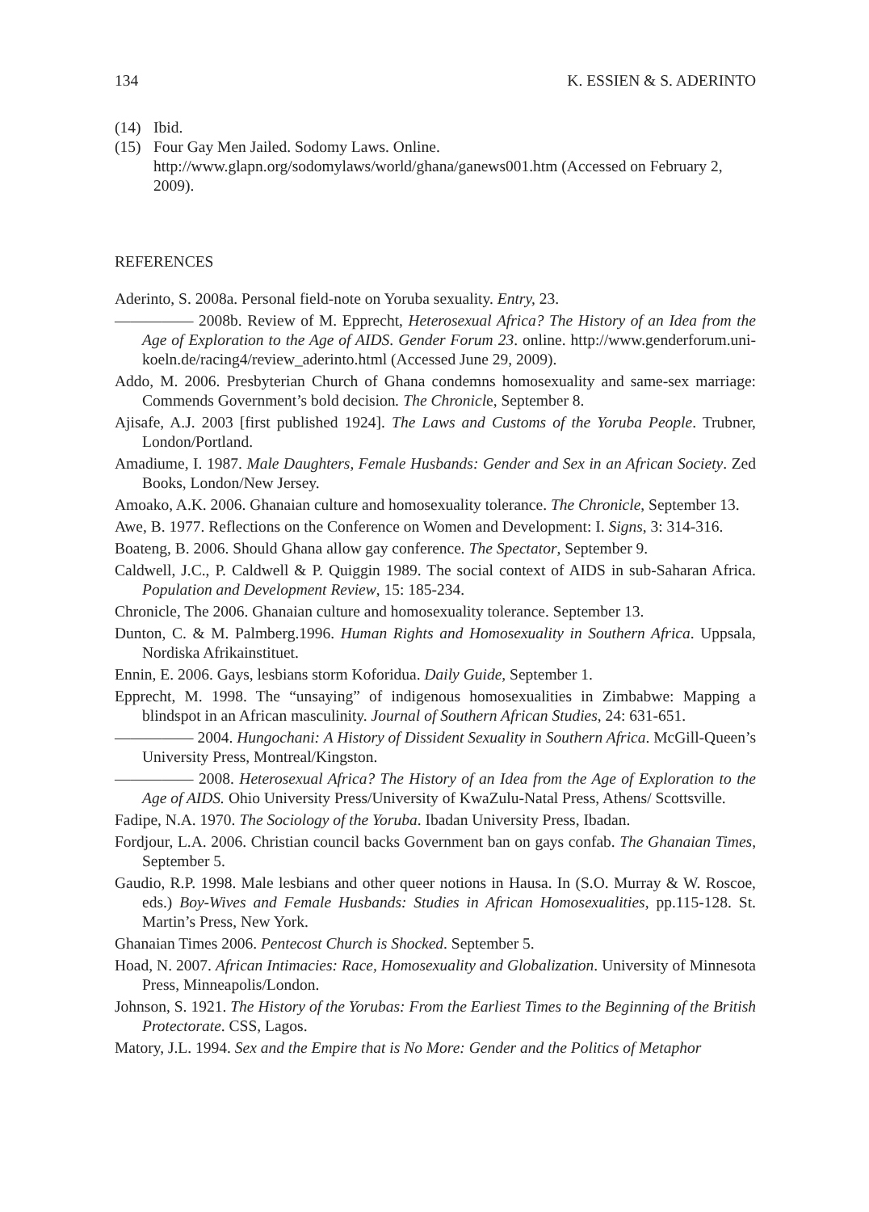134 K. ESSIEN & S. ADERINTO
(14) Ibid.
(15) Four Gay Men Jailed. Sodomy Laws. Online.
http://www.glapn.org/sodomylaws/world/ghana/ganews001.htm (Accessed on February 2, 2009).
REFERENCES
Aderinto, S. 2008a. Personal field-note on Yoruba sexuality. Entry, 23.
————— 2008b. Review of M. Epprecht, Heterosexual Africa? The History of an Idea from the Age of Exploration to the Age of AIDS. Gender Forum 23. online. http://www.genderforum.uni-koeln.de/racing4/review_aderinto.html (Accessed June 29, 2009).
Addo, M. 2006. Presbyterian Church of Ghana condemns homosexuality and same-sex marriage: Commends Government’s bold decision. The Chronicle, September 8.
Ajisafe, A.J. 2003 [first published 1924]. The Laws and Customs of the Yoruba People. Trubner, London/Portland.
Amadiume, I. 1987. Male Daughters, Female Husbands: Gender and Sex in an African Society. Zed Books, London/New Jersey.
Amoako, A.K. 2006. Ghanaian culture and homosexuality tolerance. The Chronicle, September 13.
Awe, B. 1977. Reflections on the Conference on Women and Development: I. Signs, 3: 314-316.
Boateng, B. 2006. Should Ghana allow gay conference. The Spectator, September 9.
Caldwell, J.C., P. Caldwell & P. Quiggin 1989. The social context of AIDS in sub-Saharan Africa. Population and Development Review, 15: 185-234.
Chronicle, The 2006. Ghanaian culture and homosexuality tolerance. September 13.
Dunton, C. & M. Palmberg.1996. Human Rights and Homosexuality in Southern Africa. Uppsala, Nordiska Afrikainstituet.
Ennin, E. 2006. Gays, lesbians storm Koforidua. Daily Guide, September 1.
Epprecht, M. 1998. The “unsaying” of indigenous homosexualities in Zimbabwe: Mapping a blindspot in an African masculinity. Journal of Southern African Studies, 24: 631-651.
————— 2004. Hungochani: A History of Dissident Sexuality in Southern Africa. McGill-Queen’s University Press, Montreal/Kingston.
————— 2008. Heterosexual Africa? The History of an Idea from the Age of Exploration to the Age of AIDS. Ohio University Press/University of KwaZulu-Natal Press, Athens/ Scottsville.
Fadipe, N.A. 1970. The Sociology of the Yoruba. Ibadan University Press, Ibadan.
Fordjour, L.A. 2006. Christian council backs Government ban on gays confab. The Ghanaian Times, September 5.
Gaudio, R.P. 1998. Male lesbians and other queer notions in Hausa. In (S.O. Murray & W. Roscoe, eds.) Boy-Wives and Female Husbands: Studies in African Homosexualities, pp.115-128. St. Martin’s Press, New York.
Ghanaian Times 2006. Pentecost Church is Shocked. September 5.
Hoad, N. 2007. African Intimacies: Race, Homosexuality and Globalization. University of Minnesota Press, Minneapolis/London.
Johnson, S. 1921. The History of the Yorubas: From the Earliest Times to the Beginning of the British Protectorate. CSS, Lagos.
Matory, J.L. 1994. Sex and the Empire that is No More: Gender and the Politics of Metaphor